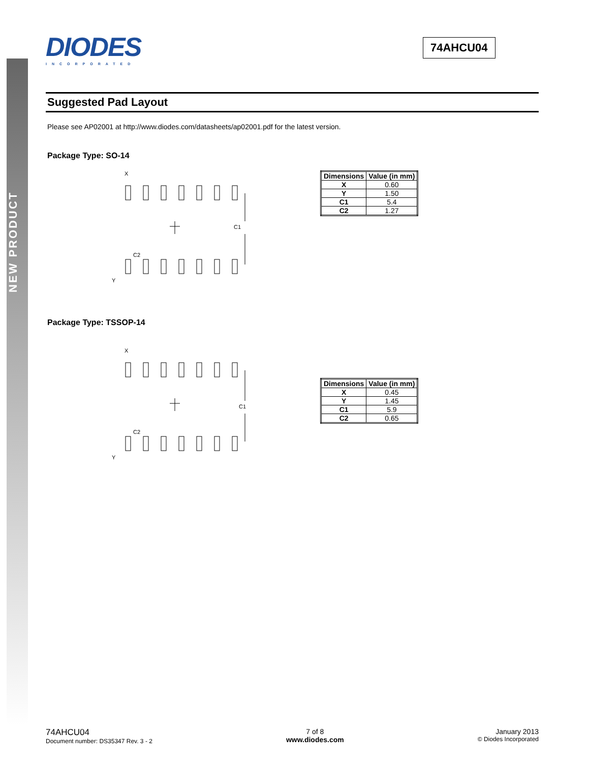NEW PRODUCT
74AHCU04
DIODES
INCORPORATED
Suggested Pad Layout
Please see AP02001 at http://www.diodes.com/datasheets/ap02001.pdf for the latest version.
Package Type: SO-14
X
C1
C2
Y
| Dimensions | Value (in mm) |
| --- | --- |
| X | 0.60 |
| Y | 1.50 |
| C1 | 5.4 |
| C2 | 1.27 |
Package Type: TSSOP-14
X
C1
C2
Y
| Dimensions | Value (in mm) |
| --- | --- |
| X | 0.45 |
| Y | 1.45 |
| C1 | 5.9 |
| C2 | 0.65 |
74AHCU04
Document number: DS35347 Rev. 3 - 2
7 of 8
www.diodes.com
January 2013
© Diodes Incorporated